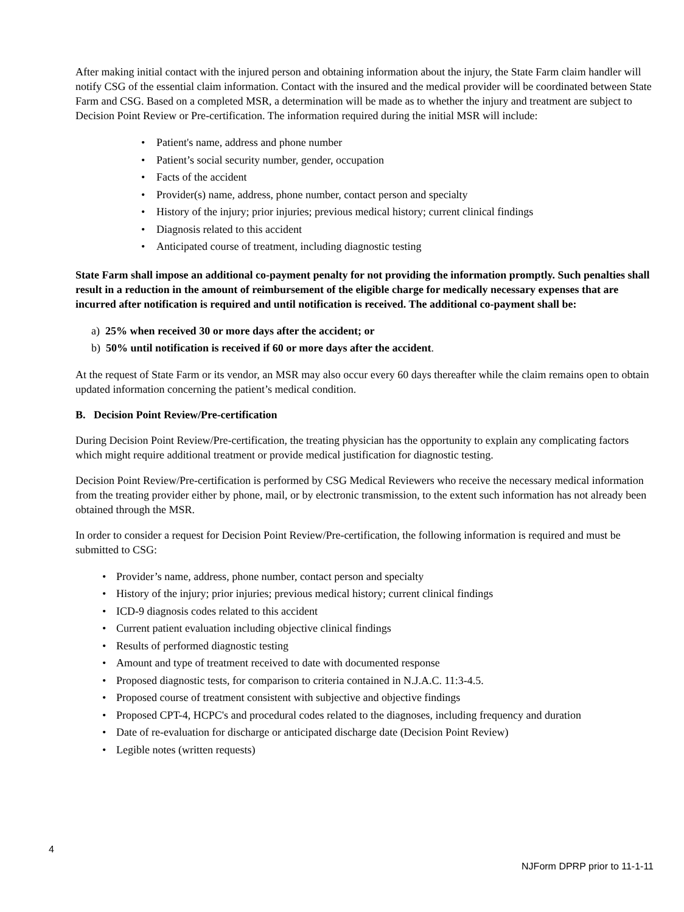After making initial contact with the injured person and obtaining information about the injury, the State Farm claim handler will notify CSG of the essential claim information. Contact with the insured and the medical provider will be coordinated between State Farm and CSG. Based on a completed MSR, a determination will be made as to whether the injury and treatment are subject to Decision Point Review or Pre-certification. The information required during the initial MSR will include:
• Patient's name, address and phone number
• Patient’s social security number, gender, occupation
• Facts of the accident
• Provider(s) name, address, phone number, contact person and specialty
• History of the injury; prior injuries; previous medical history; current clinical findings
• Diagnosis related to this accident
• Anticipated course of treatment, including diagnostic testing
State Farm shall impose an additional co-payment penalty for not providing the information promptly. Such penalties shall result in a reduction in the amount of reimbursement of the eligible charge for medically necessary expenses that are incurred after notification is required and until notification is received. The additional co-payment shall be:
a) 25% when received 30 or more days after the accident; or
b) 50% until notification is received if 60 or more days after the accident.
At the request of State Farm or its vendor, an MSR may also occur every 60 days thereafter while the claim remains open to obtain updated information concerning the patient’s medical condition.
B. Decision Point Review/Pre-certification
During Decision Point Review/Pre-certification, the treating physician has the opportunity to explain any complicating factors which might require additional treatment or provide medical justification for diagnostic testing.
Decision Point Review/Pre-certification is performed by CSG Medical Reviewers who receive the necessary medical information from the treating provider either by phone, mail, or by electronic transmission, to the extent such information has not already been obtained through the MSR.
In order to consider a request for Decision Point Review/Pre-certification, the following information is required and must be submitted to CSG:
• Provider’s name, address, phone number, contact person and specialty
• History of the injury; prior injuries; previous medical history; current clinical findings
• ICD-9 diagnosis codes related to this accident
• Current patient evaluation including objective clinical findings
• Results of performed diagnostic testing
• Amount and type of treatment received to date with documented response
• Proposed diagnostic tests, for comparison to criteria contained in N.J.A.C. 11:3-4.5.
• Proposed course of treatment consistent with subjective and objective findings
• Proposed CPT-4, HCPC's and procedural codes related to the diagnoses, including frequency and duration
• Date of re-evaluation for discharge or anticipated discharge date (Decision Point Review)
• Legible notes (written requests)
4
NJForm DPRP prior to 11-1-11